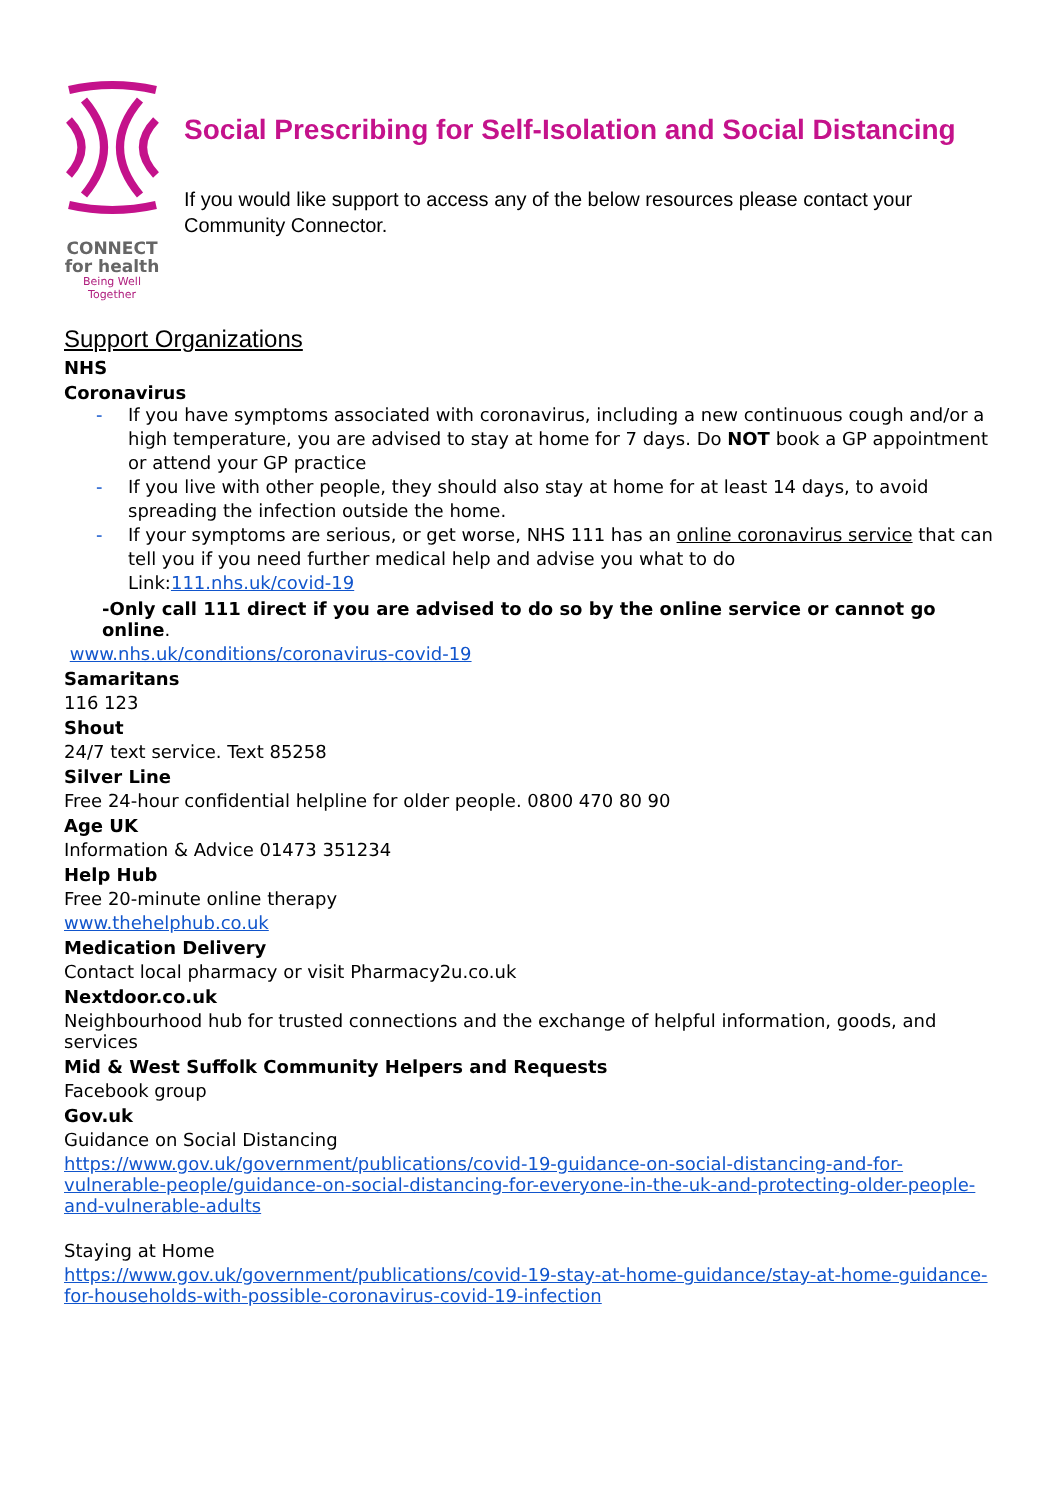CONNECT
for health
Being Well Together
Social Prescribing for Self-Isolation and Social Distancing
If you would like support to access any of the below resources please contact your Community Connector.
Support Organizations
NHS
Coronavirus
- If you have symptoms associated with coronavirus, including a new continuous cough and/or a high temperature, you are advised to stay at home for 7 days. Do NOT book a GP appointment or attend your GP practice
- If you live with other people, they should also stay at home for at least 14 days, to avoid spreading the infection outside the home.
- If your symptoms are serious, or get worse, NHS 111 has an online coronavirus service that can tell you if you need further medical help and advise you what to do
Link:111.nhs.uk/covid-19
-Only call 111 direct if you are advised to do so by the online service or cannot go online.
www.nhs.uk/conditions/coronavirus-covid-19
Samaritans
116 123
Shout
24/7 text service. Text 85258
Silver Line
Free 24-hour confidential helpline for older people. 0800 470 80 90
Age UK
Information & Advice 01473 351234
Help Hub
Free 20-minute online therapy
www.thehelphub.co.uk
Medication Delivery
Contact local pharmacy or visit Pharmacy2u.co.uk
Nextdoor.co.uk
Neighbourhood hub for trusted connections and the exchange of helpful information, goods, and services
Mid & West Suffolk Community Helpers and Requests
Facebook group
Gov.uk
Guidance on Social Distancing
https://www.gov.uk/government/publications/covid-19-guidance-on-social-distancing-and-for-vulnerable-people/guidance-on-social-distancing-for-everyone-in-the-uk-and-protecting-older-people-and-vulnerable-adults
Staying at Home
https://www.gov.uk/government/publications/covid-19-stay-at-home-guidance/stay-at-home-guidance-for-households-with-possible-coronavirus-covid-19-infection